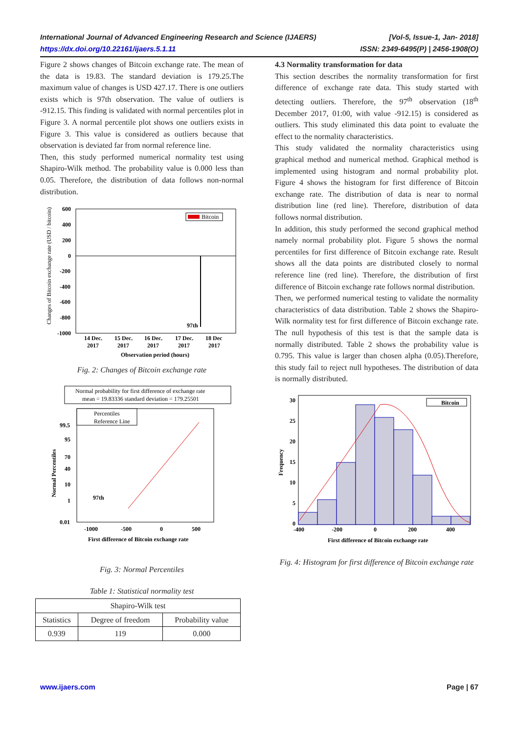International Journal of Advanced Engineering Research and Science (IJAERS) [Vol-5, Issue-1, Jan- 2018]
https://dx.doi.org/10.22161/ijaers.5.1.11 ISSN: 2349-6495(P) | 2456-1908(O)
Figure 2 shows changes of Bitcoin exchange rate. The mean of the data is 19.83. The standard deviation is 179.25.The maximum value of changes is USD 427.17. There is one outliers exists which is 97th observation. The value of outliers is -912.15. This finding is validated with normal percentiles plot in Figure 3. A normal percentile plot shows one outliers exists in Figure 3. This value is considered as outliers because that observation is deviated far from normal reference line.
Then, this study performed numerical normality test using Shapiro-Wilk method. The probability value is 0.000 less than 0.05. Therefore, the distribution of data follows non-normal distribution.
Changes of Bitcoin exchange rate (USD / bitcoin)
600
400
200
0
-200
-400
-600
-800
-1000
Bitcoin
97th
14 Dec.
15 Dec.
16 Dec.
17 Dec.
18 Dec
2017
2017
2017
2017
2017
Observation period (hours)
Fig. 2: Changes of Bitcoin exchange rate
Normal probability for first difference of exchange rate
mean = 19.83336 standard deviation = 179.25501
Percentiles
Reference Line
Normal Percentiles
99.5
95
70
40
10
1
0.01
97th
-1000
-500
0
500
First difference of Bitcoin exchange rate
Fig. 3: Normal Percentiles
Table 1: Statistical normality test
| Shapiro-Wilk test | | |
| --- | --- | --- |
| Statistics | Degree of freedom | Probability value |
| 0.939 | 119 | 0.000 |
4.3 Normality transformation for data
This section describes the normality transformation for first difference of exchange rate data. This study started with detecting outliers. Therefore, the 97<sup>th</sup> observation (18<sup>th</sup> December 2017, 01:00, with value -912.15) is considered as outliers. This study eliminated this data point to evaluate the effect to the normality characteristics.
This study validated the normality characteristics using graphical method and numerical method. Graphical method is implemented using histogram and normal probability plot. Figure 4 shows the histogram for first difference of Bitcoin exchange rate. The distribution of data is near to normal distribution line (red line). Therefore, distribution of data follows normal distribution.
In addition, this study performed the second graphical method namely normal probability plot. Figure 5 shows the normal percentiles for first difference of Bitcoin exchange rate. Result shows all the data points are distributed closely to normal reference line (red line). Therefore, the distribution of first difference of Bitcoin exchange rate follows normal distribution.
Then, we performed numerical testing to validate the normality characteristics of data distribution. Table 2 shows the Shapiro-Wilk normality test for first difference of Bitcoin exchange rate. The null hypothesis of this test is that the sample data is normally distributed. Table 2 shows the probability value is 0.795. This value is larger than chosen alpha (0.05).Therefore, this study fail to reject null hypotheses. The distribution of data is normally distributed.
Bitcoin
Frequency
30
25
20
15
10
5
0
-400
-200
0
200
400
First difference of Bitcoin exchange rate
Fig. 4: Histogram for first difference of Bitcoin exchange rate
www.ijaers.com Page | 67